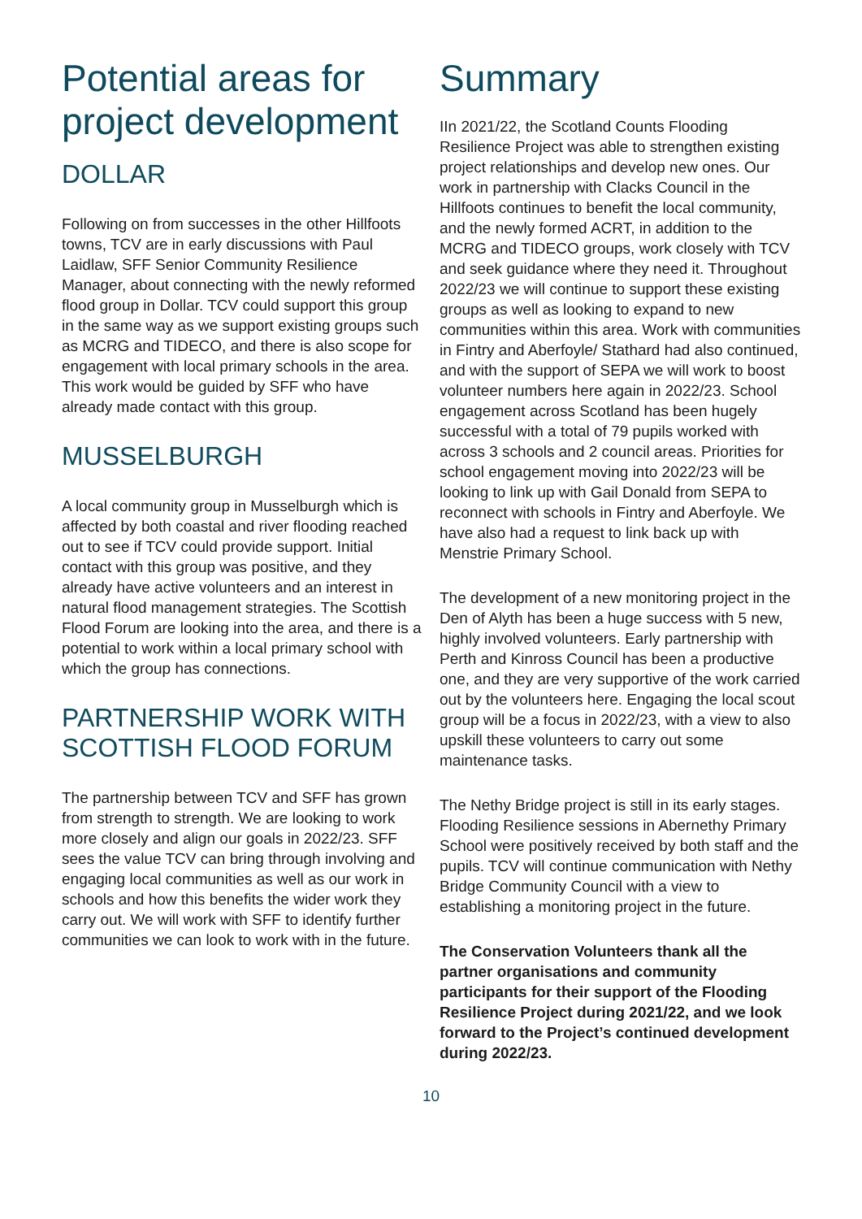Potential areas for project development
DOLLAR
Following on from successes in the other Hillfoots towns, TCV are in early discussions with Paul Laidlaw, SFF Senior Community Resilience Manager, about connecting with the newly reformed flood group in Dollar. TCV could support this group in the same way as we support existing groups such as MCRG and TIDECO, and there is also scope for engagement with local primary schools in the area. This work would be guided by SFF who have already made contact with this group.
MUSSELBURGH
A local community group in Musselburgh which is affected by both coastal and river flooding reached out to see if TCV could provide support. Initial contact with this group was positive, and they already have active volunteers and an interest in natural flood management strategies. The Scottish Flood Forum are looking into the area, and there is a potential to work within a local primary school with which the group has connections.
PARTNERSHIP WORK WITH SCOTTISH FLOOD FORUM
The partnership between TCV and SFF has grown from strength to strength. We are looking to work more closely and align our goals in 2022/23. SFF sees the value TCV can bring through involving and engaging local communities as well as our work in schools and how this benefits the wider work they carry out. We will work with SFF to identify further communities we can look to work with in the future.
Summary
IIn 2021/22, the Scotland Counts Flooding Resilience Project was able to strengthen existing project relationships and develop new ones. Our work in partnership with Clacks Council in the Hillfoots continues to benefit the local community, and the newly formed ACRT, in addition to the MCRG and TIDECO groups, work closely with TCV and seek guidance where they need it. Throughout 2022/23 we will continue to support these existing groups as well as looking to expand to new communities within this area. Work with communities in Fintry and Aberfoyle/ Stathard had also continued, and with the support of SEPA we will work to boost volunteer numbers here again in 2022/23. School engagement across Scotland has been hugely successful with a total of 79 pupils worked with across 3 schools and 2 council areas. Priorities for school engagement moving into 2022/23 will be looking to link up with Gail Donald from SEPA to reconnect with schools in Fintry and Aberfoyle. We have also had a request to link back up with Menstrie Primary School.
The development of a new monitoring project in the Den of Alyth has been a huge success with 5 new, highly involved volunteers. Early partnership with Perth and Kinross Council has been a productive one, and they are very supportive of the work carried out by the volunteers here. Engaging the local scout group will be a focus in 2022/23, with a view to also upskill these volunteers to carry out some maintenance tasks.
The Nethy Bridge project is still in its early stages. Flooding Resilience sessions in Abernethy Primary School were positively received by both staff and the pupils. TCV will continue communication with Nethy Bridge Community Council with a view to establishing a monitoring project in the future.
The Conservation Volunteers thank all the partner organisations and community participants for their support of the Flooding Resilience Project during 2021/22, and we look forward to the Project’s continued development during 2022/23.
10